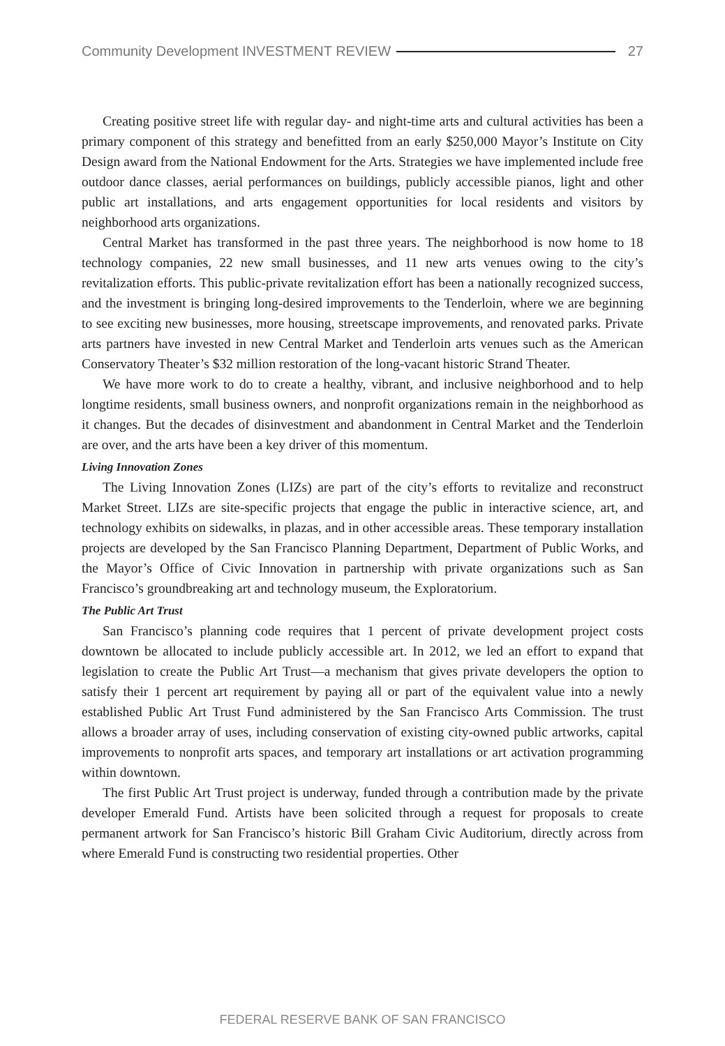Community Development INVESTMENT REVIEW 27
Creating positive street life with regular day- and night-time arts and cultural activities has been a primary component of this strategy and benefitted from an early $250,000 Mayor’s Institute on City Design award from the National Endowment for the Arts. Strategies we have implemented include free outdoor dance classes, aerial performances on buildings, publicly accessible pianos, light and other public art installations, and arts engagement opportunities for local residents and visitors by neighborhood arts organizations.
Central Market has transformed in the past three years. The neighborhood is now home to 18 technology companies, 22 new small businesses, and 11 new arts venues owing to the city’s revitalization efforts. This public-private revitalization effort has been a nationally recognized success, and the investment is bringing long-desired improvements to the Tenderloin, where we are beginning to see exciting new businesses, more housing, streetscape improvements, and renovated parks. Private arts partners have invested in new Central Market and Tenderloin arts venues such as the American Conservatory Theater’s $32 million restoration of the long-vacant historic Strand Theater.
We have more work to do to create a healthy, vibrant, and inclusive neighborhood and to help longtime residents, small business owners, and nonprofit organizations remain in the neighborhood as it changes. But the decades of disinvestment and abandonment in Central Market and the Tenderloin are over, and the arts have been a key driver of this momentum.
Living Innovation Zones
The Living Innovation Zones (LIZs) are part of the city’s efforts to revitalize and reconstruct Market Street. LIZs are site-specific projects that engage the public in interactive science, art, and technology exhibits on sidewalks, in plazas, and in other accessible areas. These temporary installation projects are developed by the San Francisco Planning Department, Department of Public Works, and the Mayor’s Office of Civic Innovation in partnership with private organizations such as San Francisco’s groundbreaking art and technology museum, the Exploratorium.
The Public Art Trust
San Francisco’s planning code requires that 1 percent of private development project costs downtown be allocated to include publicly accessible art. In 2012, we led an effort to expand that legislation to create the Public Art Trust—a mechanism that gives private developers the option to satisfy their 1 percent art requirement by paying all or part of the equivalent value into a newly established Public Art Trust Fund administered by the San Francisco Arts Commission. The trust allows a broader array of uses, including conservation of existing city-owned public artworks, capital improvements to nonprofit arts spaces, and temporary art installations or art activation programming within downtown.
The first Public Art Trust project is underway, funded through a contribution made by the private developer Emerald Fund. Artists have been solicited through a request for proposals to create permanent artwork for San Francisco’s historic Bill Graham Civic Auditorium, directly across from where Emerald Fund is constructing two residential properties. Other
FEDERAL RESERVE BANK OF SAN FRANCISCO